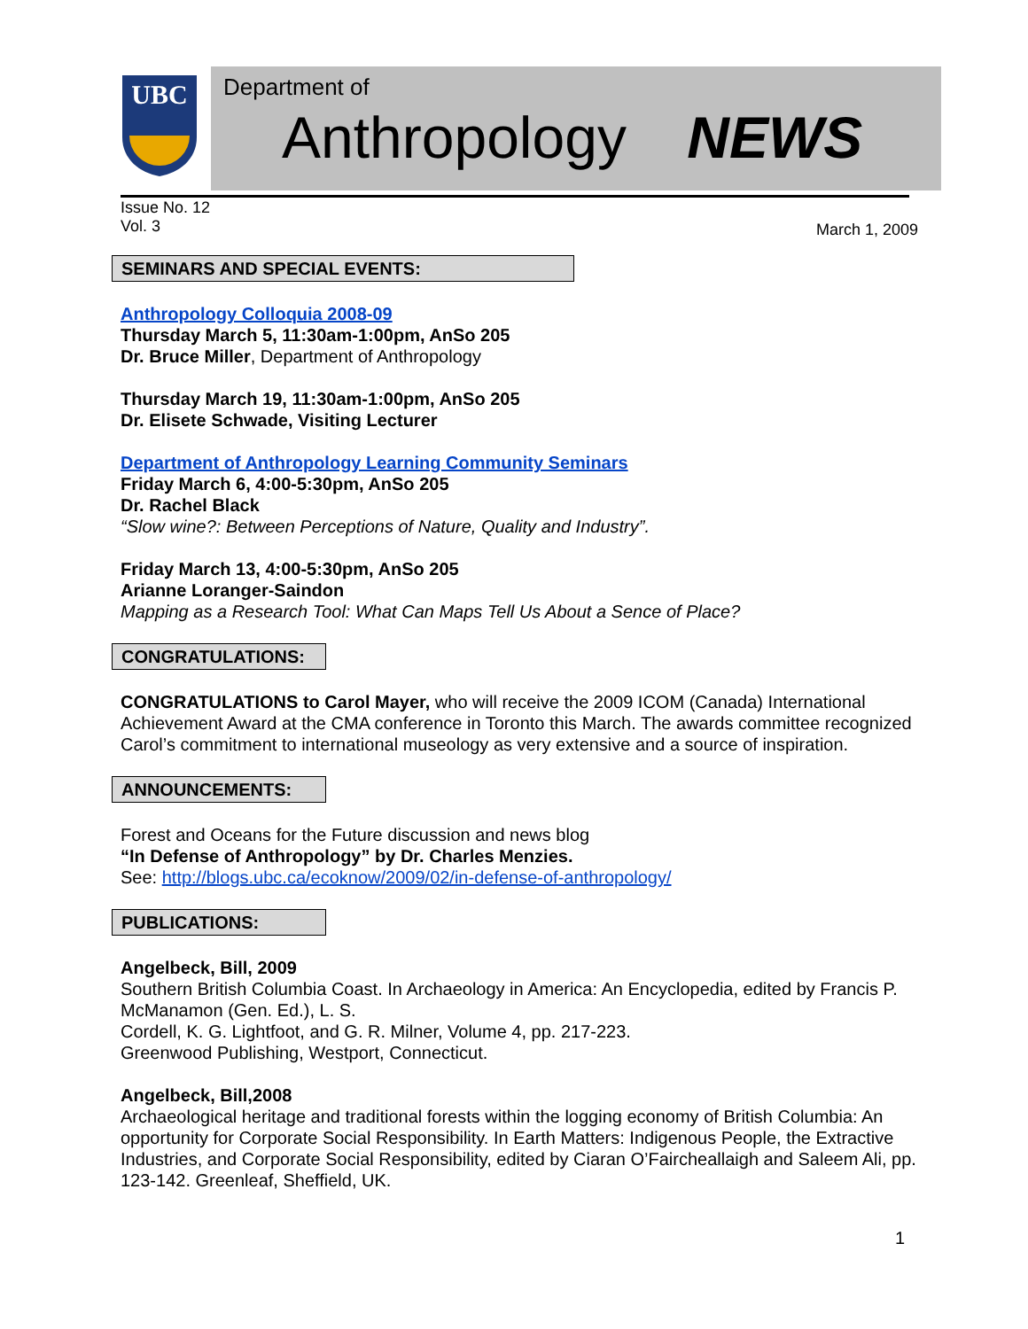UBC
Department of
Anthropology NEWS
Issue No. 12
Vol. 3
March 1, 2009
SEMINARS AND SPECIAL EVENTS:
Anthropology Colloquia 2008-09
Thursday March 5, 11:30am-1:00pm, AnSo 205
Dr. Bruce Miller, Department of Anthropology
Thursday March 19, 11:30am-1:00pm, AnSo 205
Dr. Elisete Schwade, Visiting Lecturer
Department of Anthropology Learning Community Seminars
Friday March 6, 4:00-5:30pm, AnSo 205
Dr. Rachel Black
“Slow wine?: Between Perceptions of Nature, Quality and Industry”.
Friday March 13, 4:00-5:30pm, AnSo 205
Arianne Loranger-Saindon
Mapping as a Research Tool: What Can Maps Tell Us About a Sence of Place?
CONGRATULATIONS:
CONGRATULATIONS to Carol Mayer, who will receive the 2009 ICOM (Canada) International Achievement Award at the CMA conference in Toronto this March. The awards committee recognized Carol’s commitment to international museology as very extensive and a source of inspiration.
ANNOUNCEMENTS:
Forest and Oceans for the Future discussion and news blog
“In Defense of Anthropology” by Dr. Charles Menzies.
See: http://blogs.ubc.ca/ecoknow/2009/02/in-defense-of-anthropology/
PUBLICATIONS:
Angelbeck, Bill, 2009
Southern British Columbia Coast. In Archaeology in America: An Encyclopedia, edited by Francis P. McManamon (Gen. Ed.), L. S.
Cordell, K. G. Lightfoot, and G. R. Milner, Volume 4, pp. 217-223.
Greenwood Publishing, Westport, Connecticut.
Angelbeck, Bill,2008
Archaeological heritage and traditional forests within the logging economy of British Columbia: An opportunity for Corporate Social Responsibility. In Earth Matters: Indigenous People, the Extractive Industries, and Corporate Social Responsibility, edited by Ciaran O’Faircheallaigh and Saleem Ali, pp. 123-142. Greenleaf, Sheffield, UK.
1